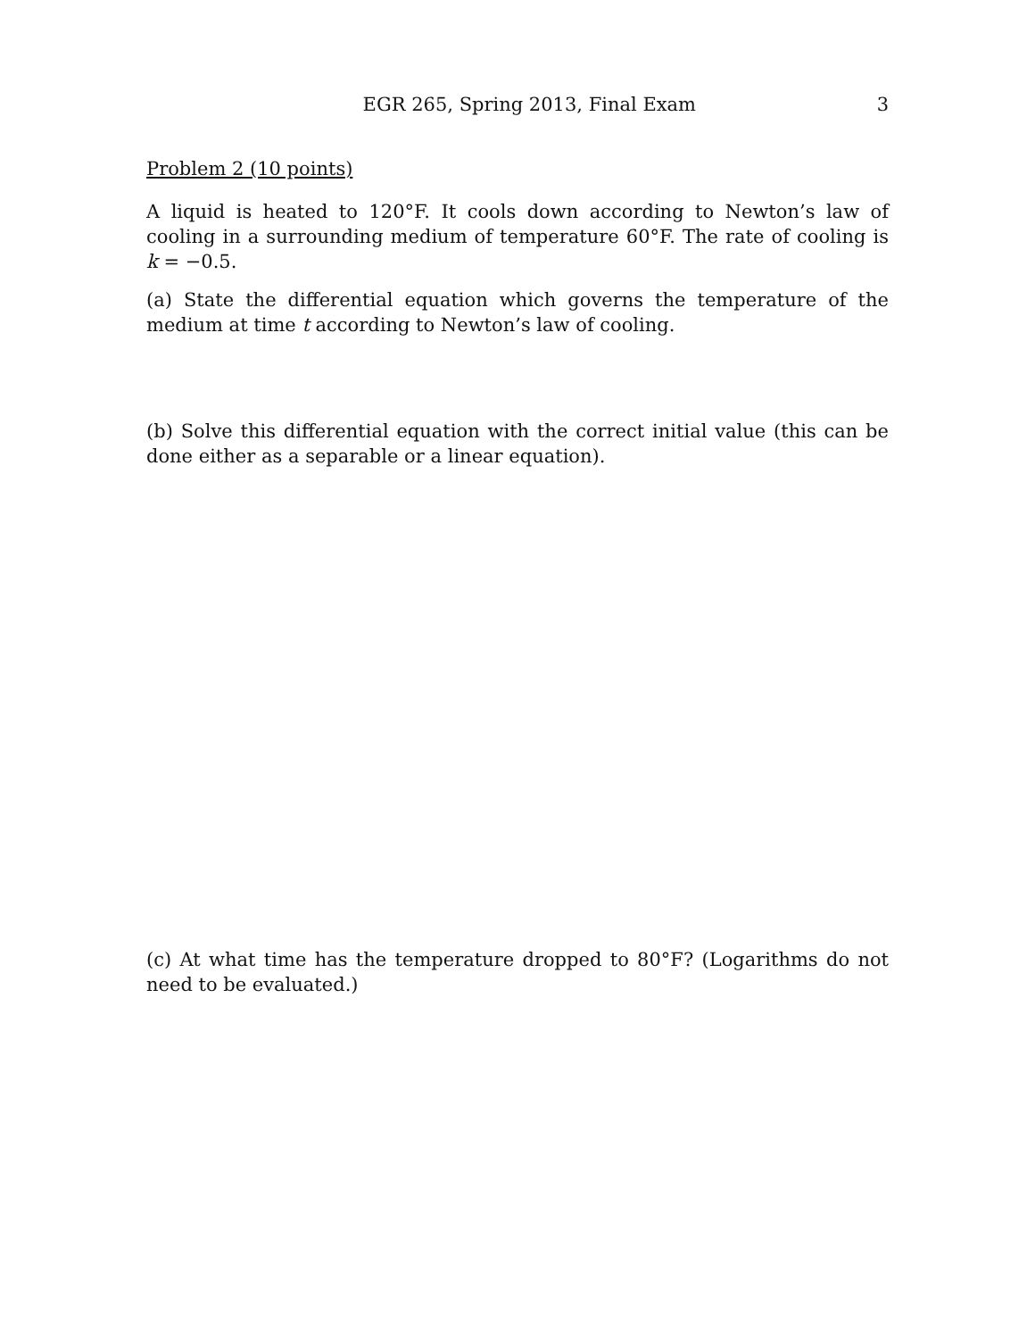EGR 265, Spring 2013, Final Exam 3
Problem 2 (10 points)
A liquid is heated to 120°F. It cools down according to Newton’s law of cooling in a surrounding medium of temperature 60°F. The rate of cooling is k = −0.5.
(a) State the differential equation which governs the temperature of the medium at time t according to Newton’s law of cooling.
(b) Solve this differential equation with the correct initial value (this can be done either as a separable or a linear equation).
(c) At what time has the temperature dropped to 80°F? (Logarithms do not need to be evaluated.)